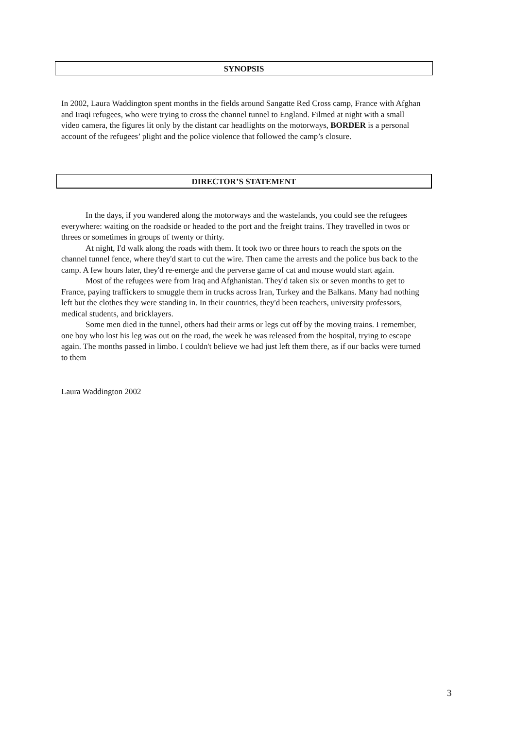SYNOPSIS
In 2002, Laura Waddington spent months in the fields around Sangatte Red Cross camp, France with Afghan and Iraqi refugees, who were trying to cross the channel tunnel to England. Filmed at night with a small video camera, the figures lit only by the distant car headlights on the motorways, BORDER is a personal account of the refugees’ plight and the police violence that followed the camp’s closure.
DIRECTOR’S STATEMENT
In the days, if you wandered along the motorways and the wastelands, you could see the refugees everywhere: waiting on the roadside or headed to the port and the freight trains. They travelled in twos or threes or sometimes in groups of twenty or thirty.
At night, I'd walk along the roads with them. It took two or three hours to reach the spots on the channel tunnel fence, where they'd start to cut the wire. Then came the arrests and the police bus back to the camp. A few hours later, they'd re-emerge and the perverse game of cat and mouse would start again.
Most of the refugees were from Iraq and Afghanistan. They'd taken six or seven months to get to France, paying traffickers to smuggle them in trucks across Iran, Turkey and the Balkans. Many had nothing left but the clothes they were standing in. In their countries, they'd been teachers, university professors, medical students, and bricklayers.
Some men died in the tunnel, others had their arms or legs cut off by the moving trains. I remember, one boy who lost his leg was out on the road, the week he was released from the hospital, trying to escape again. The months passed in limbo. I couldn't believe we had just left them there, as if our backs were turned to them
Laura Waddington 2002
3